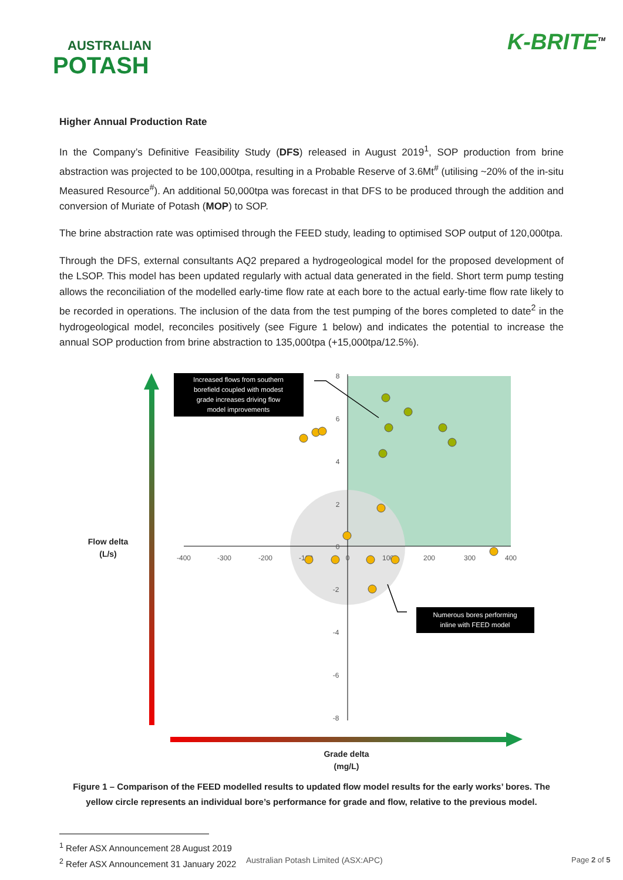AUSTRALIAN
POTASH
K-BRITE<sup>TM</sup>
Higher Annual Production Rate
In the Company’s Definitive Feasibility Study (DFS) released in August 2019<sup>1</sup>, SOP production from brine abstraction was projected to be 100,000tpa, resulting in a Probable Reserve of 3.6Mt<sup>#</sup> (utilising ~20% of the in-situ Measured Resource<sup>#</sup>). An additional 50,000tpa was forecast in that DFS to be produced through the addition and conversion of Muriate of Potash (MOP) to SOP.
The brine abstraction rate was optimised through the FEED study, leading to optimised SOP output of 120,000tpa.
Through the DFS, external consultants AQ2 prepared a hydrogeological model for the proposed development of the LSOP. This model has been updated regularly with actual data generated in the field. Short term pump testing allows the reconciliation of the modelled early-time flow rate at each bore to the actual early-time flow rate likely to be recorded in operations. The inclusion of the data from the test pumping of the bores completed to date<sup>2</sup> in the hydrogeological model, reconciles positively (see Figure 1 below) and indicates the potential to increase the annual SOP production from brine abstraction to 135,000tpa (+15,000tpa/12.5%).
-400
-300
-200
-100
0
100
200
300
400
8
6
4
2
0
-2
-4
-6
-8
Increased flows from southern
borefield coupled with modest
grade increases driving flow
model improvements
Numerous bores performing
inline with FEED model
Flow delta
(L/s)
Grade delta
(mg/L)
Figure 1 – Comparison of the FEED modelled results to updated flow model results for the early works’ bores. The yellow circle represents an individual bore’s performance for grade and flow, relative to the previous model.
<sup>1</sup> Refer ASX Announcement 28 August 2019
<sup>2</sup> Refer ASX Announcement 31 January 2022
Australian Potash Limited (ASX:APC) Page 2 of 5